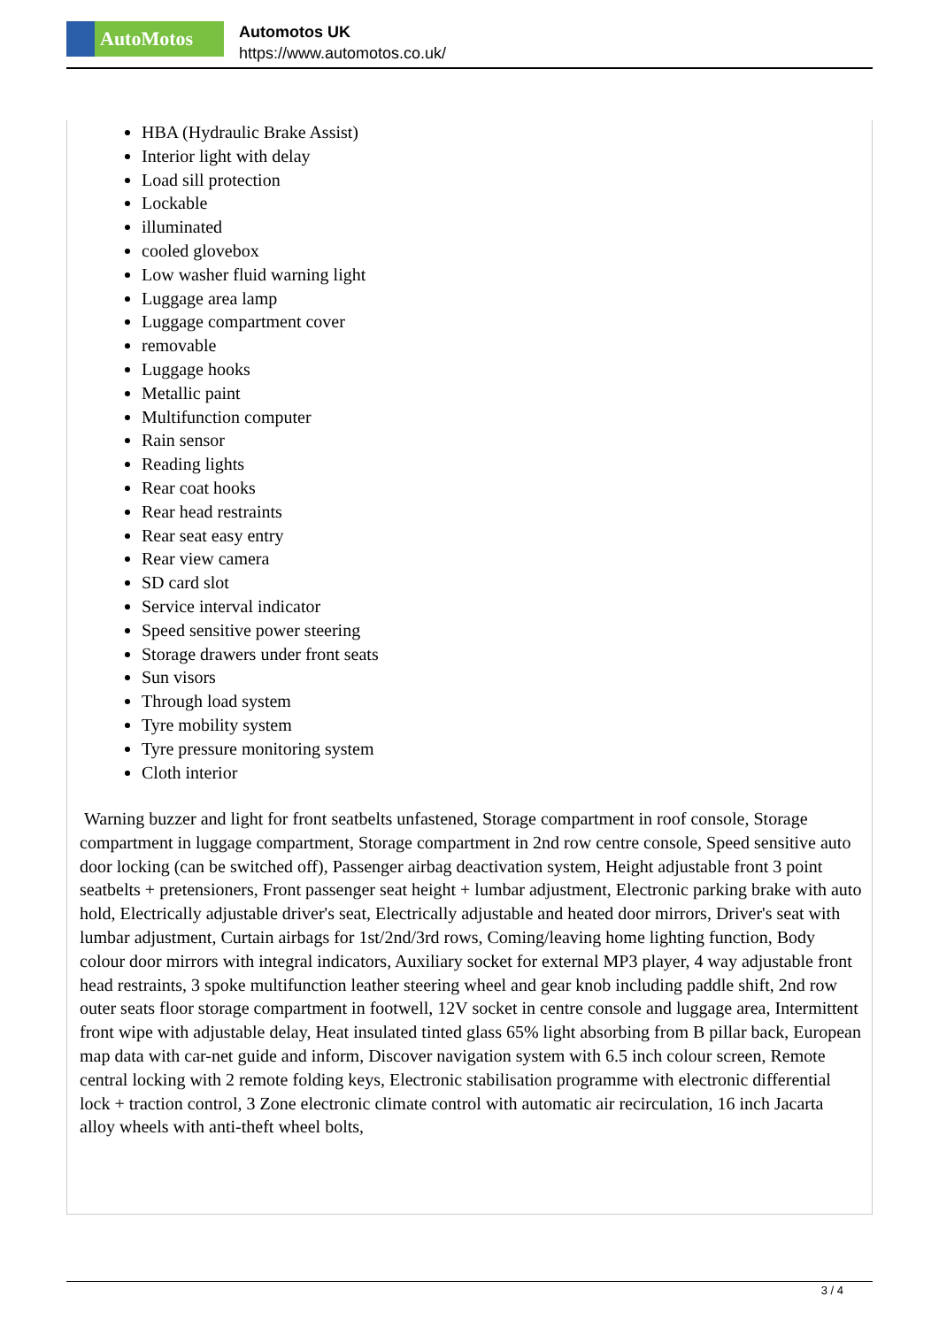AutoMotos
Automotos UK
https://www.automotos.co.uk/
HBA (Hydraulic Brake Assist)
Interior light with delay
Load sill protection
Lockable
illuminated
cooled glovebox
Low washer fluid warning light
Luggage area lamp
Luggage compartment cover
removable
Luggage hooks
Metallic paint
Multifunction computer
Rain sensor
Reading lights
Rear coat hooks
Rear head restraints
Rear seat easy entry
Rear view camera
SD card slot
Service interval indicator
Speed sensitive power steering
Storage drawers under front seats
Sun visors
Through load system
Tyre mobility system
Tyre pressure monitoring system
Cloth interior
Warning buzzer and light for front seatbelts unfastened, Storage compartment in roof console, Storage compartment in luggage compartment, Storage compartment in 2nd row centre console, Speed sensitive auto door locking (can be switched off), Passenger airbag deactivation system, Height adjustable front 3 point seatbelts + pretensioners, Front passenger seat height + lumbar adjustment, Electronic parking brake with auto hold, Electrically adjustable driver's seat, Electrically adjustable and heated door mirrors, Driver's seat with lumbar adjustment, Curtain airbags for 1st/2nd/3rd rows, Coming/leaving home lighting function, Body colour door mirrors with integral indicators, Auxiliary socket for external MP3 player, 4 way adjustable front head restraints, 3 spoke multifunction leather steering wheel and gear knob including paddle shift, 2nd row outer seats floor storage compartment in footwell, 12V socket in centre console and luggage area, Intermittent front wipe with adjustable delay, Heat insulated tinted glass 65% light absorbing from B pillar back, European map data with car-net guide and inform, Discover navigation system with 6.5 inch colour screen, Remote central locking with 2 remote folding keys, Electronic stabilisation programme with electronic differential lock + traction control, 3 Zone electronic climate control with automatic air recirculation, 16 inch Jacarta alloy wheels with anti-theft wheel bolts,
3 / 4